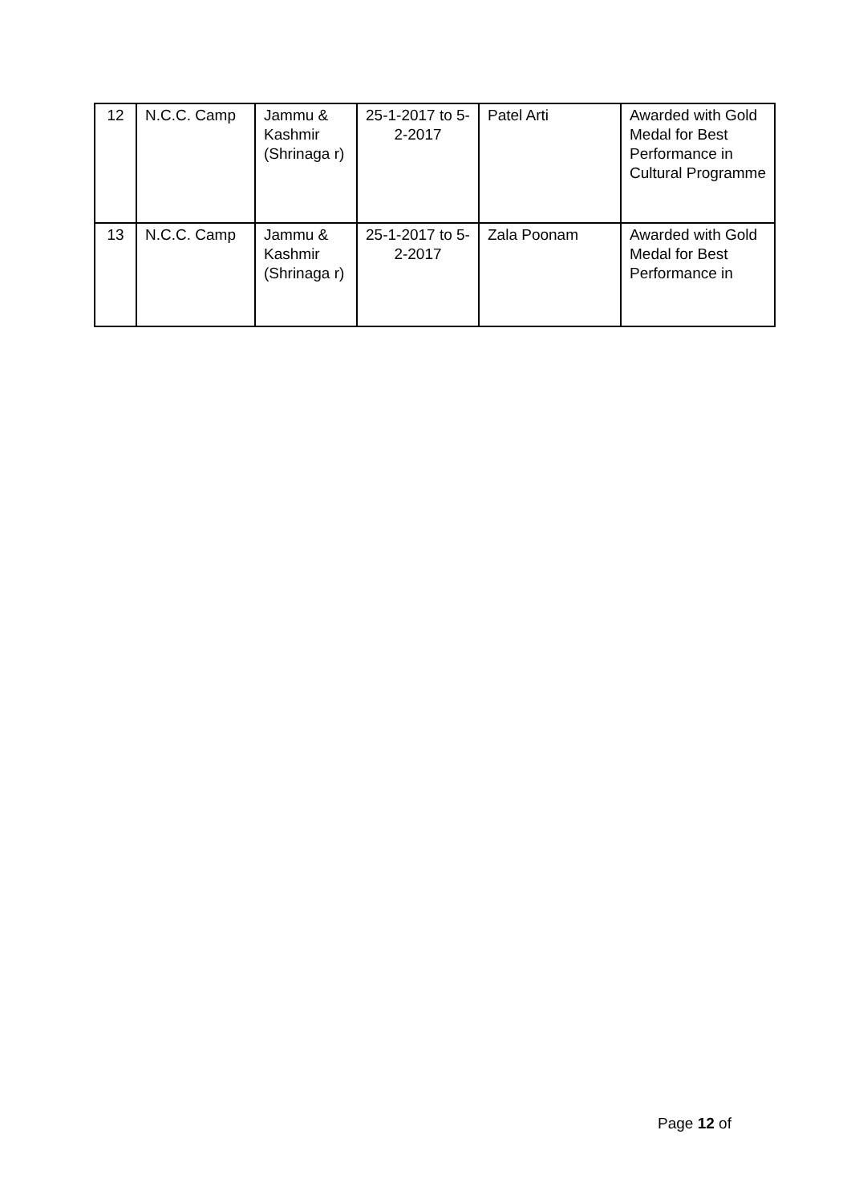| 12 | N.C.C. Camp | Jammu & Kashmir (Shrinaga r) | 25-1-2017 to 5-2-2017 | Patel Arti | Awarded with Gold Medal for Best Performance in Cultural Programme |
| 13 | N.C.C. Camp | Jammu & Kashmir (Shrinaga r) | 25-1-2017 to 5-2-2017 | Zala Poonam | Awarded with Gold Medal for Best Performance in |
Page 12 of